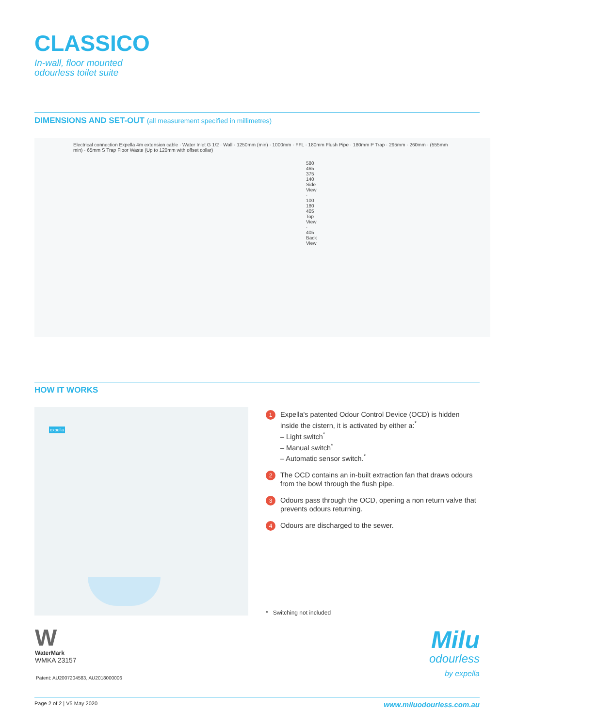CLASSICO
In-wall, floor mounted
odourless toilet suite
DIMENSIONS AND SET-OUT (all measurement specified in millimetres)
Electrical connection Expella 4m extension cable · Water Inlet G 1/2 · Wall · 1250mm (min) · 1000mm · FFL · 180mm Flush Pipe · 180mm P Trap · 295mm · 260mm · (555mm min) · 65mm S Trap Floor Waste (Up to 120mm with offset collar)
580 465 375 140 Side View · 100 180 405 Top View · 405 Back View
HOW IT WORKS
expella
1
Expella's patented Odour Control Device (OCD) is hidden inside the cistern, it is activated by either a:<sup>*</sup>
– Light switch<sup>*</sup>
– Manual switch<sup>*</sup>
– Automatic sensor switch.<sup>*</sup>
2
The OCD contains an in-built extraction fan that draws odours from the bowl through the flush pipe.
3
Odours pass through the OCD, opening a non return valve that prevents odours returning.
4
Odours are discharged to the sewer.
* Switching not included
W
WaterMark
WMKA 23157
Patent: AU2007204583, AU2018000006
Milu
odourless
by expella
Page 2 of 2 | V5 May 2020 www.miluodourless.com.au